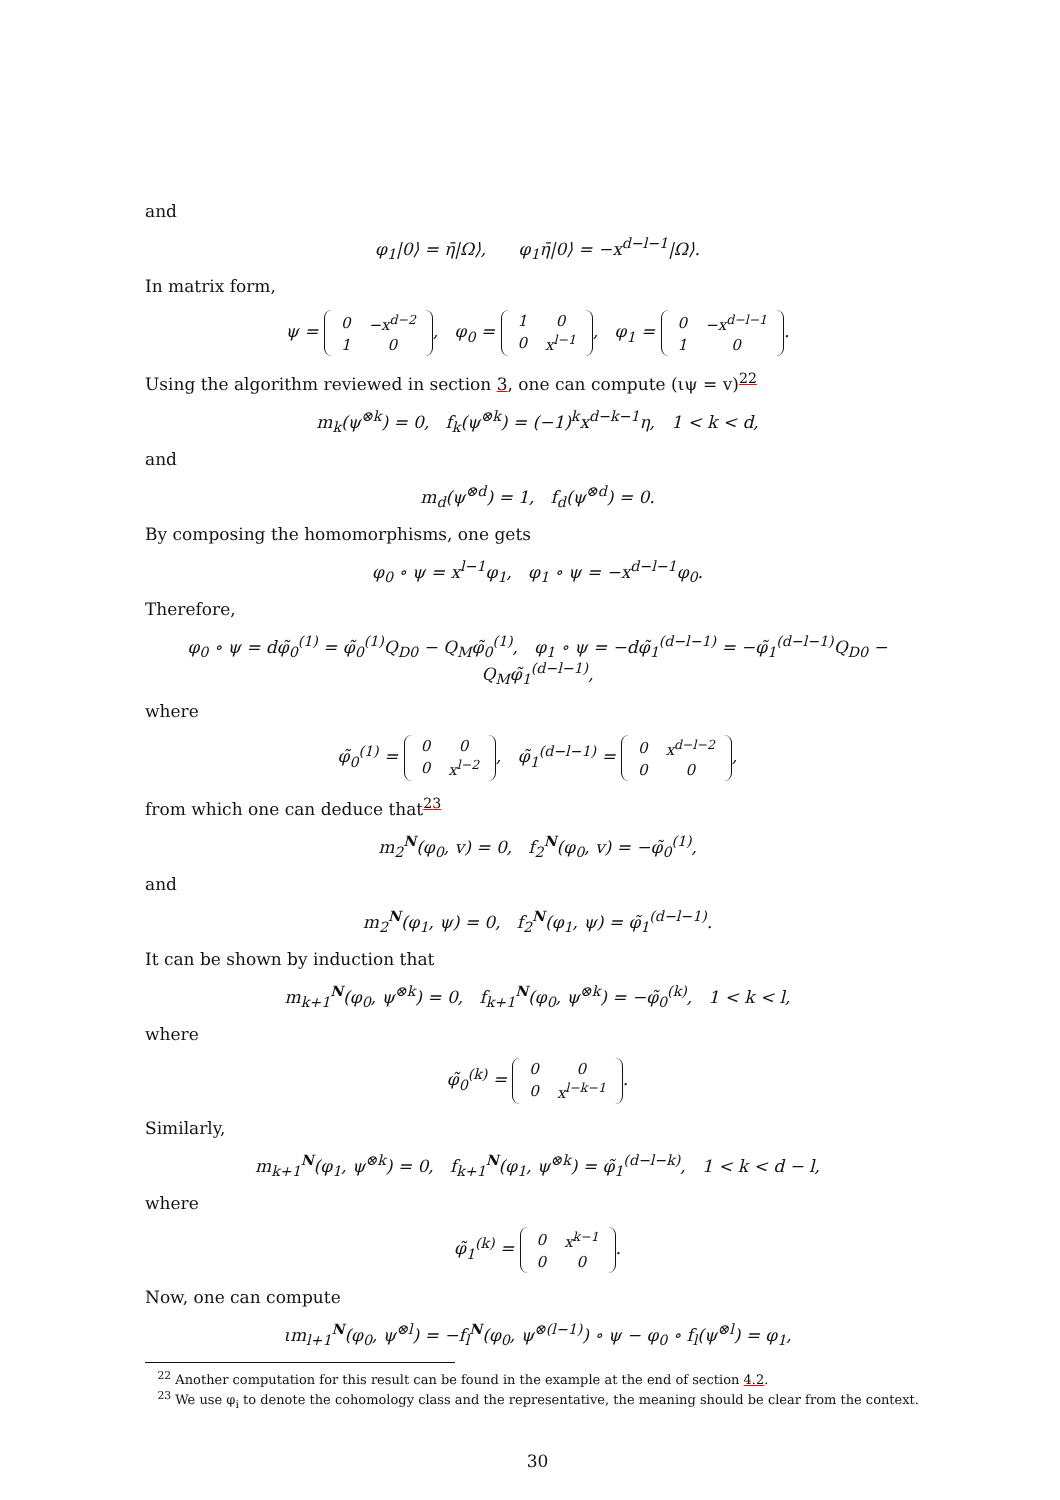and
φ<sub>1</sub>|0⟩ = η̄|Ω⟩, φ<sub>1</sub>η̄|0⟩ = −x<sup>d−l−1</sup>|Ω⟩.
In matrix form,
ψ =
| 0 | −x<sup>d−2</sup> |
| 1 | 0 |
, φ<sub>0</sub> =
| 1 | 0 |
| 0 | x<sup>l−1</sup> |
, φ<sub>1</sub> =
| 0 | −x<sup>d−l−1</sup> |
| 1 | 0 |
.
Using the algorithm reviewed in section 3, one can compute (ιψ = v)<sup>22</sup>
m<sub>k</sub>(ψ<sup>⊗k</sup>) = 0, f<sub>k</sub>(ψ<sup>⊗k</sup>) = (−1)<sup>k</sup>x<sup>d−k−1</sup>η, 1 < k < d,
and
m<sub>d</sub>(ψ<sup>⊗d</sup>) = 1, f<sub>d</sub>(ψ<sup>⊗d</sup>) = 0.
By composing the homomorphisms, one gets
φ<sub>0</sub> ∘ ψ = x<sup>l−1</sup>φ<sub>1</sub>, φ<sub>1</sub> ∘ ψ = −x<sup>d−l−1</sup>φ<sub>0</sub>.
Therefore,
φ<sub>0</sub> ∘ ψ = dφ̃<sub>0</sub><sup>(1)</sup> = φ̃<sub>0</sub><sup>(1)</sup>Q<sub>D0</sub> − Q<sub>M</sub>φ̃<sub>0</sub><sup>(1)</sup>, φ<sub>1</sub> ∘ ψ = −dφ̃<sub>1</sub><sup>(d−l−1)</sup> = −φ̃<sub>1</sub><sup>(d−l−1)</sup>Q<sub>D0</sub> − Q<sub>M</sub>φ̃<sub>1</sub><sup>(d−l−1)</sup>,
where
φ̃<sub>0</sub><sup>(1)</sup> =
| 0 | 0 |
| 0 | x<sup>l−2</sup> |
, φ̃<sub>1</sub><sup>(d−l−1)</sup> =
| 0 | x<sup>d−l−2</sup> |
| 0 | 0 |
,
from which one can deduce that<sup>23</sup>
m<sub>2</sub><sup>N</sup>(φ<sub>0</sub>, v) = 0, f<sub>2</sub><sup>N</sup>(φ<sub>0</sub>, v) = −φ̃<sub>0</sub><sup>(1)</sup>,
and
m<sub>2</sub><sup>N</sup>(φ<sub>1</sub>, ψ) = 0, f<sub>2</sub><sup>N</sup>(φ<sub>1</sub>, ψ) = φ̃<sub>1</sub><sup>(d−l−1)</sup>.
It can be shown by induction that
m<sub>k+1</sub><sup>N</sup>(φ<sub>0</sub>, ψ<sup>⊗k</sup>) = 0, f<sub>k+1</sub><sup>N</sup>(φ<sub>0</sub>, ψ<sup>⊗k</sup>) = −φ̃<sub>0</sub><sup>(k)</sup>, 1 < k < l,
where
φ̃<sub>0</sub><sup>(k)</sup> =
| 0 | 0 |
| 0 | x<sup>l−k−1</sup> |
.
Similarly,
m<sub>k+1</sub><sup>N</sup>(φ<sub>1</sub>, ψ<sup>⊗k</sup>) = 0, f<sub>k+1</sub><sup>N</sup>(φ<sub>1</sub>, ψ<sup>⊗k</sup>) = φ̃<sub>1</sub><sup>(d−l−k)</sup>, 1 < k < d − l,
where
φ̃<sub>1</sub><sup>(k)</sup> =
| 0 | x<sup>k−1</sup> |
| 0 | 0 |
.
Now, one can compute
ιm<sub>l+1</sub><sup>N</sup>(φ<sub>0</sub>, ψ<sup>⊗l</sup>) = −f<sub>l</sub><sup>N</sup>(φ<sub>0</sub>, ψ<sup>⊗(l−1)</sup>) ∘ ψ − φ<sub>0</sub> ∘ f<sub>l</sub>(ψ<sup>⊗l</sup>) = φ<sub>1</sub>,
<sup>22</sup> Another computation for this result can be found in the example at the end of section 4.2.
<sup>23</sup> We use φ<sub>i</sub> to denote the cohomology class and the representative, the meaning should be clear from the context.
30